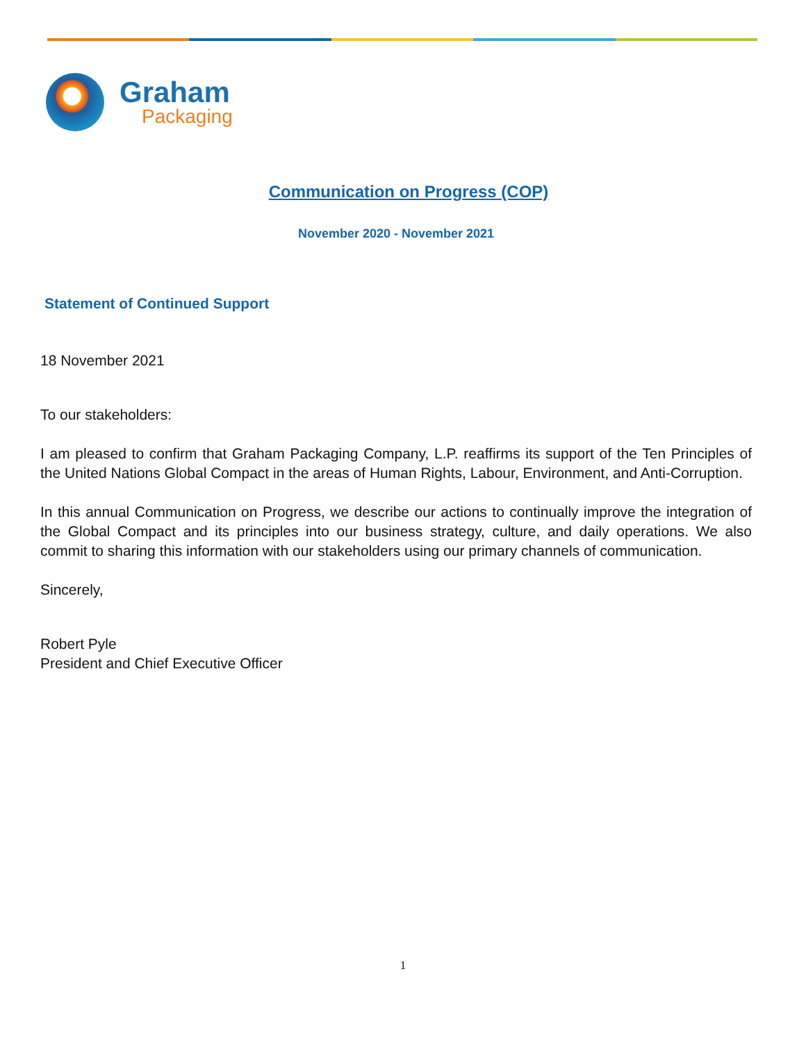Graham
Packaging
Communication on Progress (COP)
November 2020 - November 2021
Statement of Continued Support
18 November 2021
To our stakeholders:
I am pleased to confirm that Graham Packaging Company, L.P. reaffirms its support of the Ten Principles of the United Nations Global Compact in the areas of Human Rights, Labour, Environment, and Anti-Corruption.
In this annual Communication on Progress, we describe our actions to continually improve the integration of the Global Compact and its principles into our business strategy, culture, and daily operations. We also commit to sharing this information with our stakeholders using our primary channels of communication.
Sincerely,
Robert Pyle
President and Chief Executive Officer
1